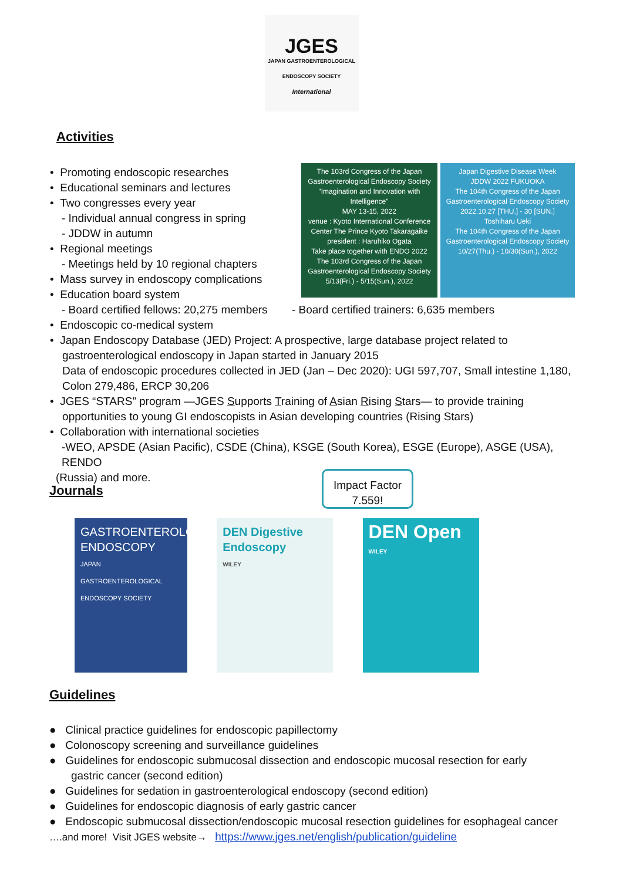JGES
JAPAN GASTROENTEROLOGICAL ENDOSCOPY SOCIETY
International
Activities
The 103rd Congress of the Japan Gastroenterological Endoscopy Society
"Imagination and Innovation with Intelligence"
MAY 13-15, 2022
venue : Kyoto International Conference Center The Prince Kyoto Takaragaike
president : Haruhiko Ogata
Take place together with ENDO 2022
The 103rd Congress of the Japan Gastroenterological Endoscopy Society 5/13(Fri.) - 5/15(Sun.), 2022
Japan Digestive Disease Week
JDDW 2022 FUKUOKA
The 104th Congress of the Japan Gastroenterological Endoscopy Society
2022.10.27 [THU.] - 30 [SUN.]
Toshiharu Ueki
The 104th Congress of the Japan Gastroenterological Endoscopy Society 10/27(Thu.) - 10/30(Sun.), 2022
• Promoting endoscopic researches
• Educational seminars and lectures
• Two congresses every year
- Individual annual congress in spring
- JDDW in autumn
• Regional meetings
- Meetings held by 10 regional chapters
• Mass survey in endoscopy complications
• Education board system
- Board certified fellows: 20,275 members - Board certified trainers: 6,635 members
• Endoscopic co-medical system
• Japan Endoscopy Database (JED) Project: A prospective, large database project related to
gastroenterological endoscopy in Japan started in January 2015
Data of endoscopic procedures collected in JED (Jan – Dec 2020): UGI 597,707, Small intestine 1,180,
Colon 279,486, ERCP 30,206
• JGES “STARS” program —JGES Supports Training of Asian Rising Stars— to provide training
opportunities to young GI endoscopists in Asian developing countries (Rising Stars)
• Collaboration with international societies
-WEO, APSDE (Asian Pacific), CSDE (China), KSGE (South Korea), ESGE (Europe), ASGE (USA), RENDO
(Russia) and more.
Journals
Impact Factor
7.559!
GASTROENTEROLOGICAL ENDOSCOPY
JAPAN GASTROENTEROLOGICAL ENDOSCOPY SOCIETY
DEN Digestive Endoscopy
WILEY
DEN Open
WILEY
Guidelines
● Clinical practice guidelines for endoscopic papillectomy
● Colonoscopy screening and surveillance guidelines
● Guidelines for endoscopic submucosal dissection and endoscopic mucosal resection for early
gastric cancer (second edition)
● Guidelines for sedation in gastroenterological endoscopy (second edition)
● Guidelines for endoscopic diagnosis of early gastric cancer
● Endoscopic submucosal dissection/endoscopic mucosal resection guidelines for esophageal cancer
….and more! Visit JGES website→ https://www.jges.net/english/publication/guideline